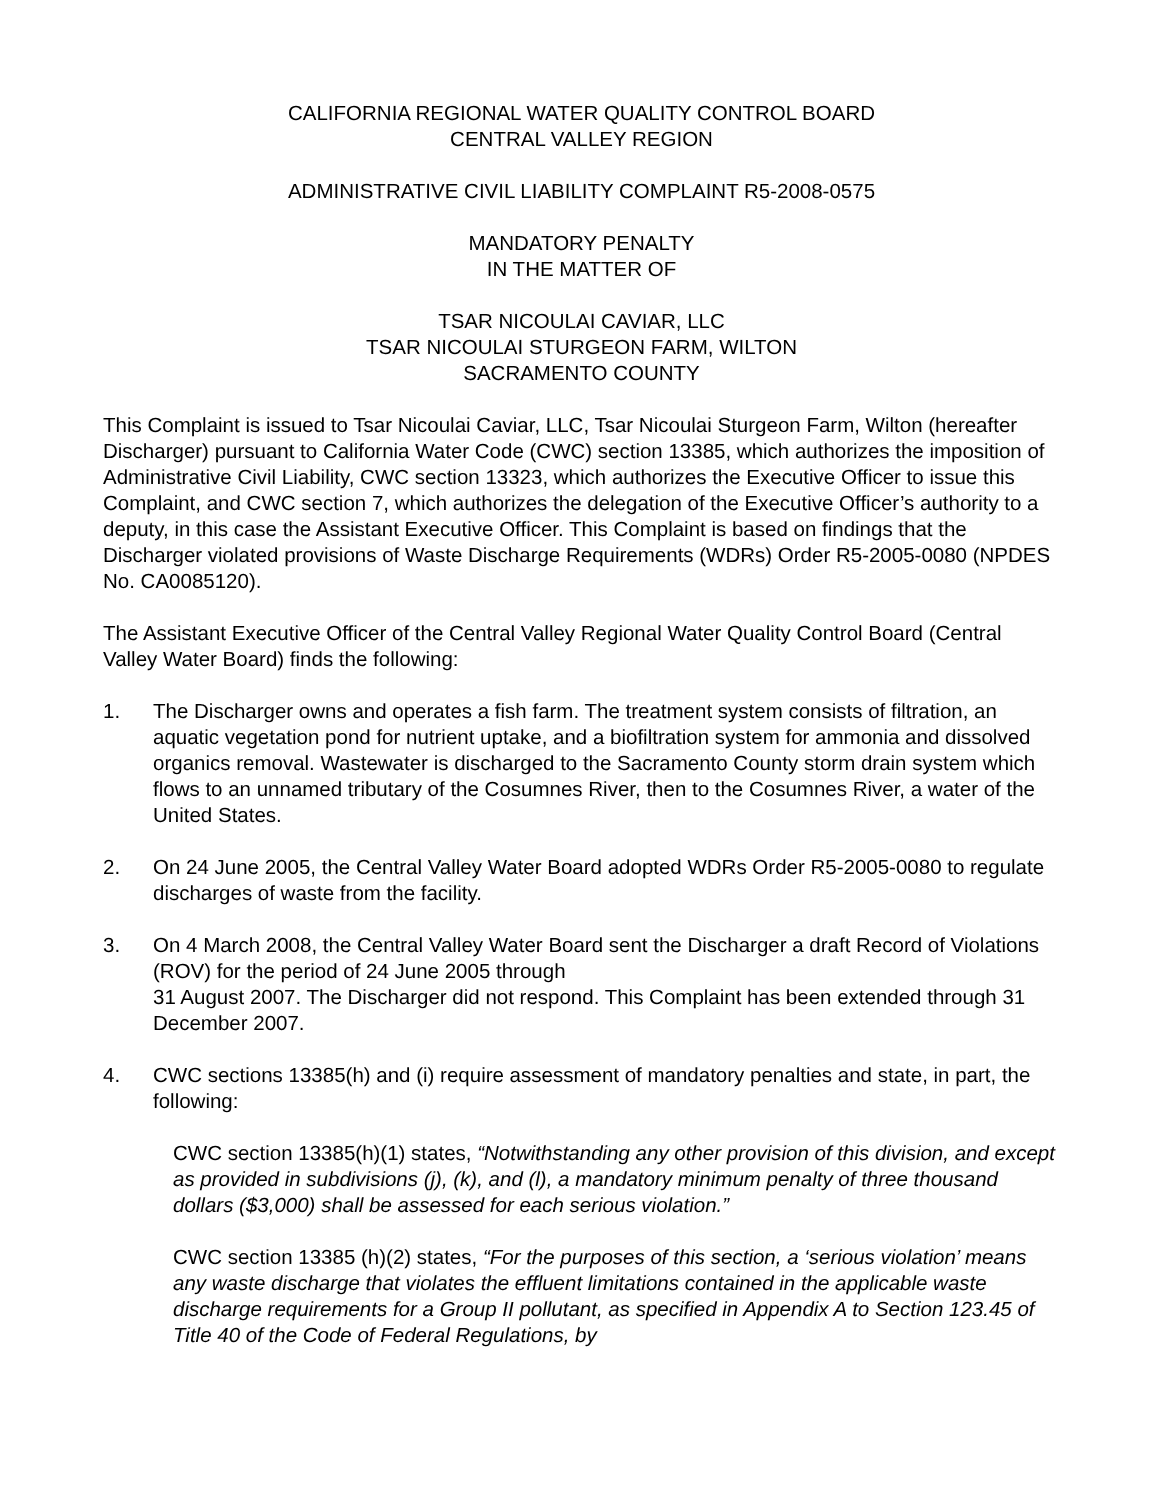CALIFORNIA REGIONAL WATER QUALITY CONTROL BOARD
CENTRAL VALLEY REGION
ADMINISTRATIVE CIVIL LIABILITY COMPLAINT R5-2008-0575
MANDATORY PENALTY
IN THE MATTER OF
TSAR NICOULAI CAVIAR, LLC
TSAR NICOULAI STURGEON FARM, WILTON
SACRAMENTO COUNTY
This Complaint is issued to Tsar Nicoulai Caviar, LLC, Tsar Nicoulai Sturgeon Farm, Wilton (hereafter Discharger) pursuant to California Water Code (CWC) section 13385, which authorizes the imposition of Administrative Civil Liability, CWC section 13323, which authorizes the Executive Officer to issue this Complaint, and CWC section 7, which authorizes the delegation of the Executive Officer’s authority to a deputy, in this case the Assistant Executive Officer. This Complaint is based on findings that the Discharger violated provisions of Waste Discharge Requirements (WDRs) Order R5-2005-0080 (NPDES No. CA0085120).
The Assistant Executive Officer of the Central Valley Regional Water Quality Control Board (Central Valley Water Board) finds the following:
1. The Discharger owns and operates a fish farm. The treatment system consists of filtration, an aquatic vegetation pond for nutrient uptake, and a biofiltration system for ammonia and dissolved organics removal. Wastewater is discharged to the Sacramento County storm drain system which flows to an unnamed tributary of the Cosumnes River, then to the Cosumnes River, a water of the United States.
2. On 24 June 2005, the Central Valley Water Board adopted WDRs Order R5-2005-0080 to regulate discharges of waste from the facility.
3. On 4 March 2008, the Central Valley Water Board sent the Discharger a draft Record of Violations (ROV) for the period of 24 June 2005 through
31 August 2007. The Discharger did not respond. This Complaint has been extended through 31 December 2007.
4. CWC sections 13385(h) and (i) require assessment of mandatory penalties and state, in part, the following:
CWC section 13385(h)(1) states, “Notwithstanding any other provision of this division, and except as provided in subdivisions (j), (k), and (l), a mandatory minimum penalty of three thousand dollars ($3,000) shall be assessed for each serious violation.”
CWC section 13385 (h)(2) states, “For the purposes of this section, a ‘serious violation’ means any waste discharge that violates the effluent limitations contained in the applicable waste discharge requirements for a Group II pollutant, as specified in Appendix A to Section 123.45 of Title 40 of the Code of Federal Regulations, by